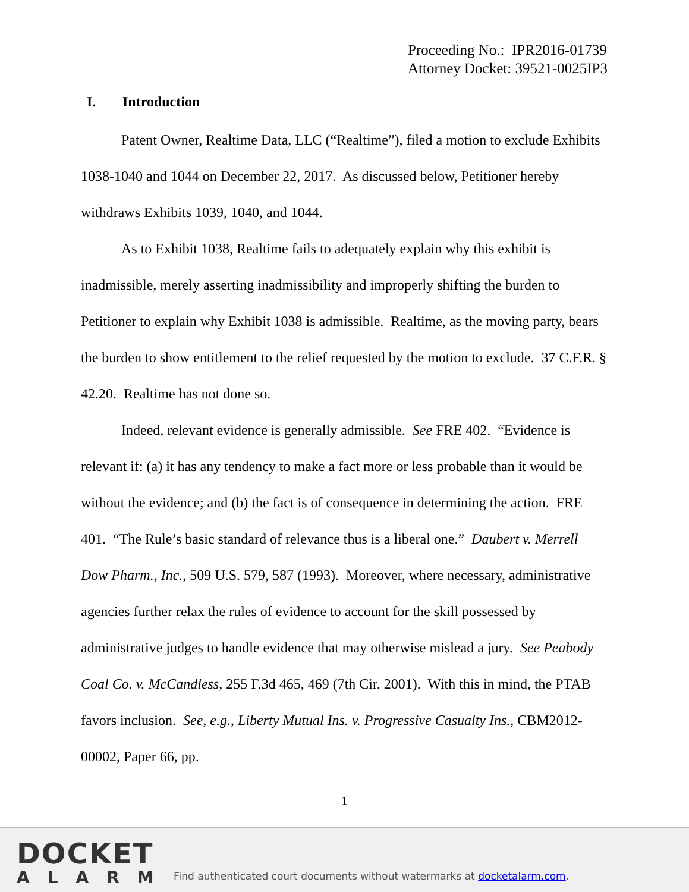Proceeding No.: IPR2016-01739
Attorney Docket: 39521-0025IP3
I. Introduction
Patent Owner, Realtime Data, LLC (“Realtime”), filed a motion to exclude Exhibits 1038-1040 and 1044 on December 22, 2017. As discussed below, Petitioner hereby withdraws Exhibits 1039, 1040, and 1044.
As to Exhibit 1038, Realtime fails to adequately explain why this exhibit is inadmissible, merely asserting inadmissibility and improperly shifting the burden to Petitioner to explain why Exhibit 1038 is admissible. Realtime, as the moving party, bears the burden to show entitlement to the relief requested by the motion to exclude. 37 C.F.R. § 42.20. Realtime has not done so.
Indeed, relevant evidence is generally admissible. See FRE 402. “Evidence is relevant if: (a) it has any tendency to make a fact more or less probable than it would be without the evidence; and (b) the fact is of consequence in determining the action. FRE 401. “The Rule’s basic standard of relevance thus is a liberal one.” Daubert v. Merrell Dow Pharm., Inc., 509 U.S. 579, 587 (1993). Moreover, where necessary, administrative agencies further relax the rules of evidence to account for the skill possessed by administrative judges to handle evidence that may otherwise mislead a jury. See Peabody Coal Co. v. McCandless, 255 F.3d 465, 469 (7th Cir. 2001). With this in mind, the PTAB favors inclusion. See, e.g., Liberty Mutual Ins. v. Progressive Casualty Ins., CBM2012-00002, Paper 66, pp.
1
DOCKET
ALARM
Find authenticated court documents without watermarks at docketalarm.com.